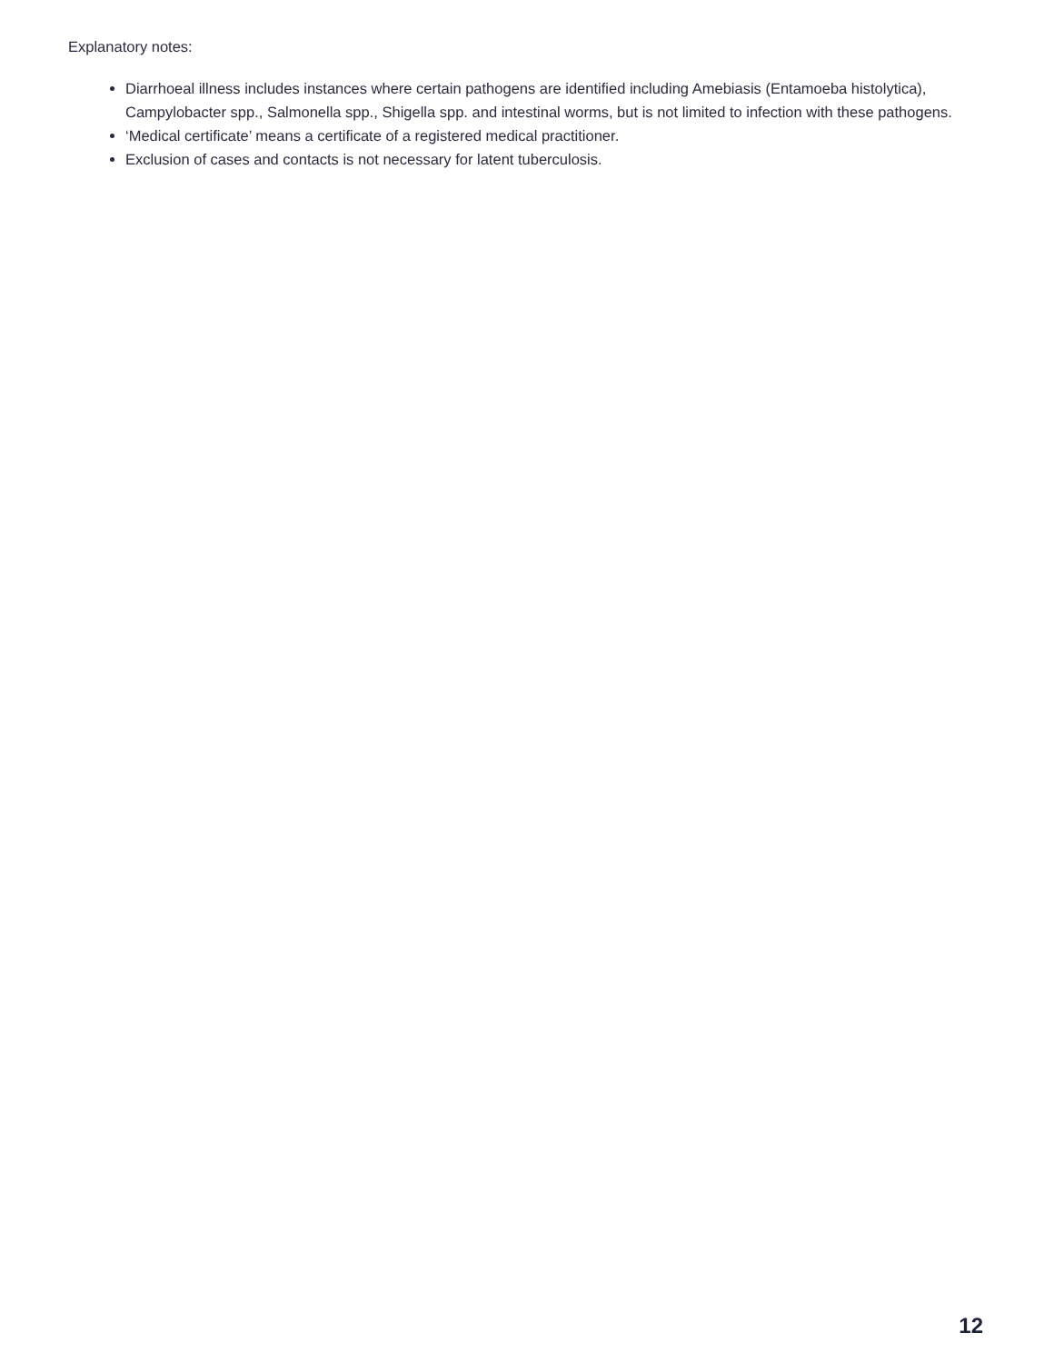Explanatory notes:
Diarrhoeal illness includes instances where certain pathogens are identified including Amebiasis (Entamoeba histolytica), Campylobacter spp., Salmonella spp., Shigella spp. and intestinal worms, but is not limited to infection with these pathogens.
‘Medical certificate’ means a certificate of a registered medical practitioner.
Exclusion of cases and contacts is not necessary for latent tuberculosis.
12